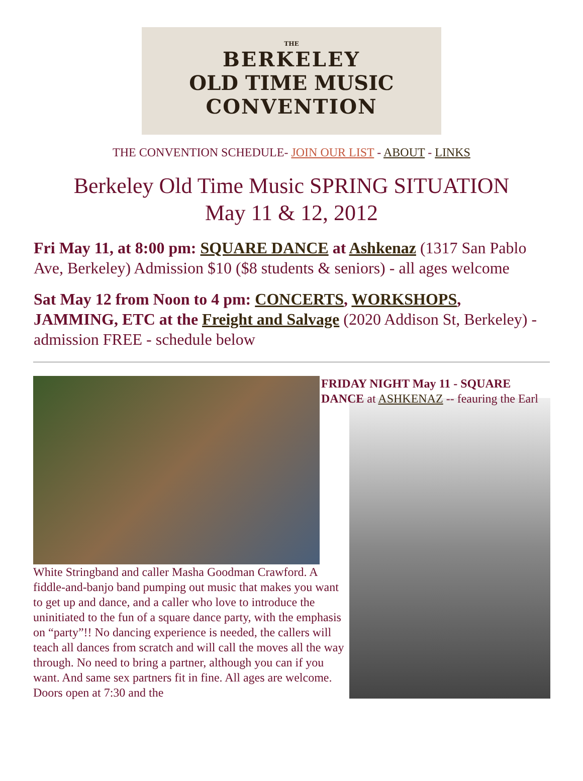THE
BERKELEY
OLD TIME MUSIC
CONVENTION
THE CONVENTION SCHEDULE- JOIN OUR LIST - ABOUT - LINKS
Berkeley Old Time Music SPRING SITUATION
May 11 & 12, 2012
Fri May 11, at 8:00 pm: SQUARE DANCE at Ashkenaz (1317 San Pablo Ave, Berkeley) Admission $10 ($8 students & seniors) - all ages welcome
Sat May 12 from Noon to 4 pm: CONCERTS, WORKSHOPS, JAMMING, ETC at the Freight and Salvage (2020 Addison St, Berkeley) - admission FREE - schedule below
White Stringband and caller Masha Goodman Crawford. A fiddle-and-banjo band pumping out music that makes you want to get up and dance, and a caller who love to introduce the uninitiated to the fun of a square dance party, with the emphasis on “party”!! No dancing experience is needed, the callers will teach all dances from scratch and will call the moves all the way through. No need to bring a partner, although you can if you want. And same sex partners fit in fine. All ages are welcome. Doors open at 7:30 and the
FRIDAY NIGHT May 11 - SQUARE DANCE at ASHKENAZ -- feauring the Earl